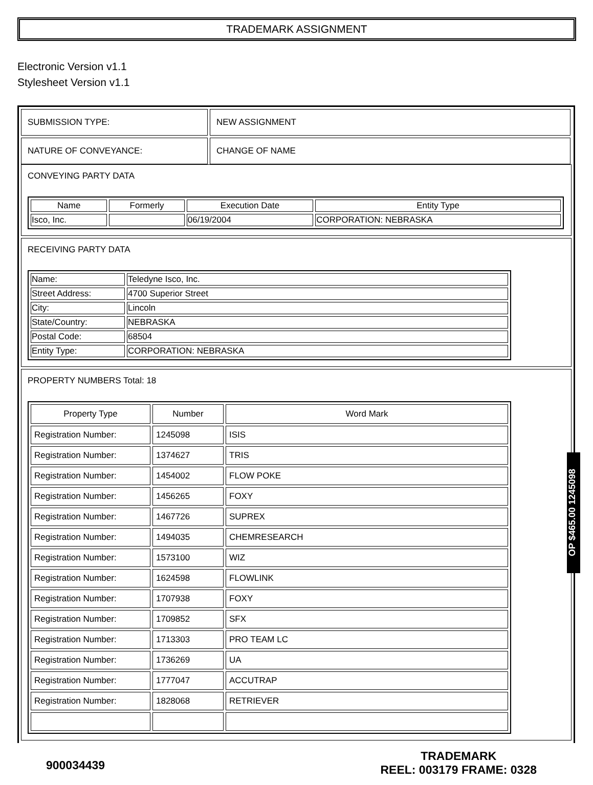TRADEMARK ASSIGNMENT
Electronic Version v1.1
Stylesheet Version v1.1
| SUBMISSION TYPE: | NEW ASSIGNMENT |
| NATURE OF CONVEYANCE: | CHANGE OF NAME |
CONVEYING PARTY DATA
| Name | Formerly | Execution Date | Entity Type |
| --- | --- | --- | --- |
| Isco, Inc. | | 06/19/2004 | CORPORATION: NEBRASKA |
RECEIVING PARTY DATA
| Name: | Teledyne Isco, Inc. |
| Street Address: | 4700 Superior Street |
| City: | Lincoln |
| State/Country: | NEBRASKA |
| Postal Code: | 68504 |
| Entity Type: | CORPORATION: NEBRASKA |
PROPERTY NUMBERS Total: 18
| Property Type | Number | Word Mark |
| --- | --- | --- |
| Registration Number: | 1245098 | ISIS |
| Registration Number: | 1374627 | TRIS |
| Registration Number: | 1454002 | FLOW POKE |
| Registration Number: | 1456265 | FOXY |
| Registration Number: | 1467726 | SUPREX |
| Registration Number: | 1494035 | CHEMRESEARCH |
| Registration Number: | 1573100 | WIZ |
| Registration Number: | 1624598 | FLOWLINK |
| Registration Number: | 1707938 | FOXY |
| Registration Number: | 1709852 | SFX |
| Registration Number: | 1713303 | PRO TEAM LC |
| Registration Number: | 1736269 | UA |
| Registration Number: | 1777047 | ACCUTRAP |
| Registration Number: | 1828068 | RETRIEVER |
OP $465.00 1245098
900034439 TRADEMARK
REEL: 003179 FRAME: 0328